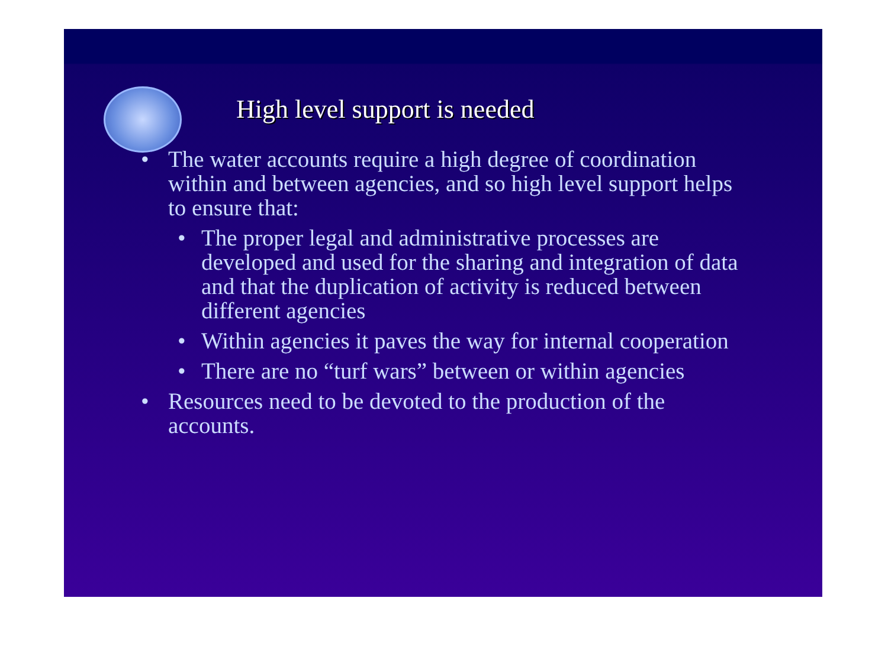High level support is needed
• The water accounts require a high degree of coordination within and between agencies, and so high level support helps to ensure that:
• The proper legal and administrative processes are developed and used for the sharing and integration of data and that the duplication of activity is reduced between different agencies
• Within agencies it paves the way for internal cooperation
• There are no “turf wars” between or within agencies
• Resources need to be devoted to the production of the accounts.